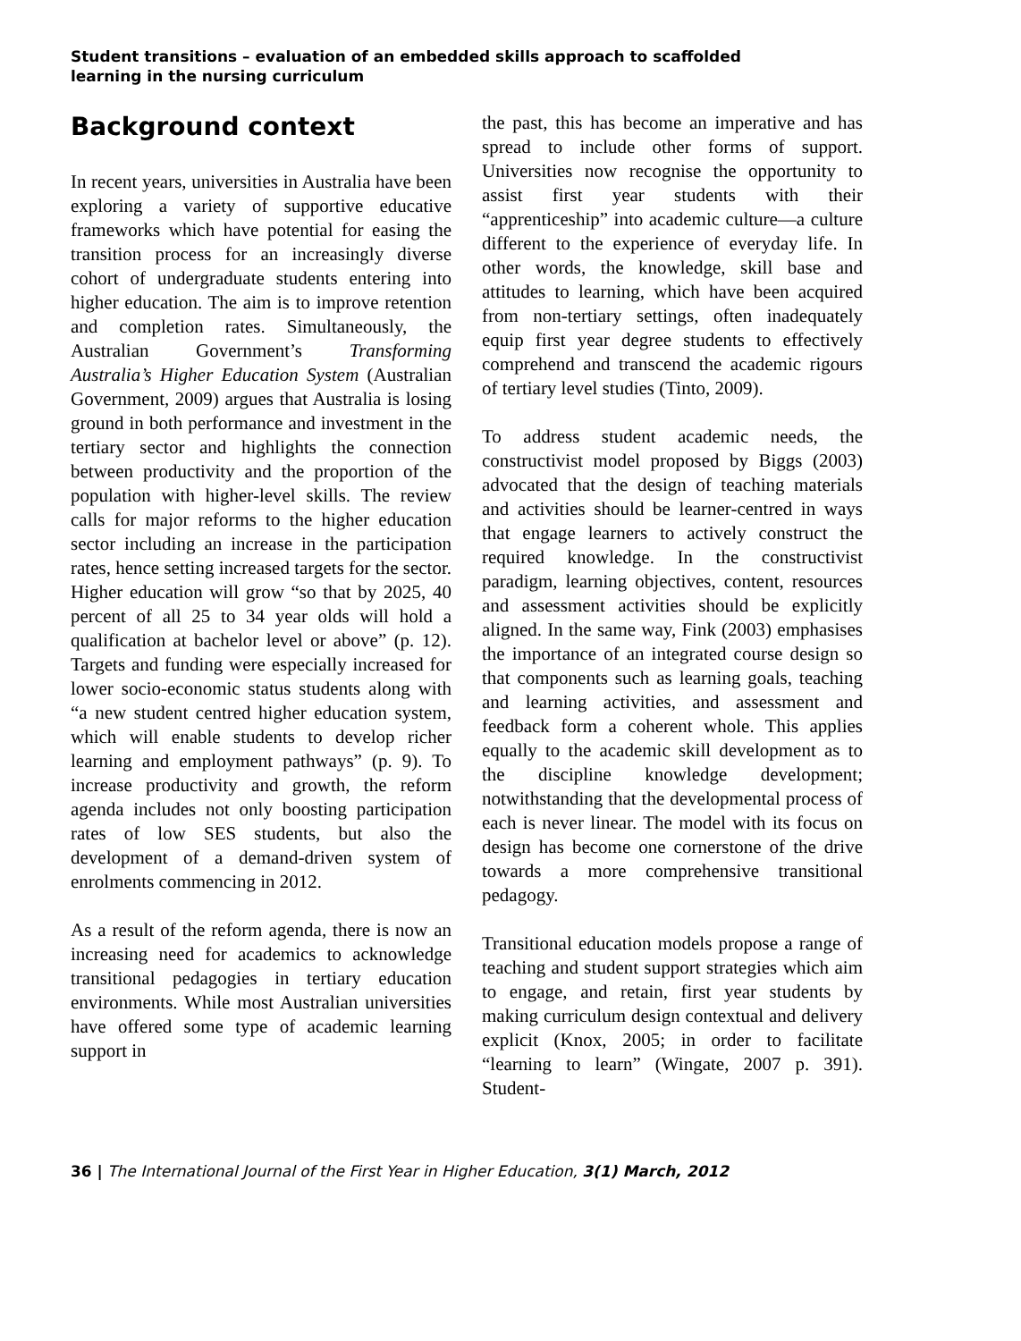Student transitions – evaluation of an embedded skills approach to scaffolded
learning in the nursing curriculum
Background context
In recent years, universities in Australia have been exploring a variety of supportive educative frameworks which have potential for easing the transition process for an increasingly diverse cohort of undergraduate students entering into higher education. The aim is to improve retention and completion rates. Simultaneously, the Australian Government’s Transforming Australia’s Higher Education System (Australian Government, 2009) argues that Australia is losing ground in both performance and investment in the tertiary sector and highlights the connection between productivity and the proportion of the population with higher-level skills. The review calls for major reforms to the higher education sector including an increase in the participation rates, hence setting increased targets for the sector. Higher education will grow “so that by 2025, 40 percent of all 25 to 34 year olds will hold a qualification at bachelor level or above” (p. 12). Targets and funding were especially increased for lower socio-economic status students along with “a new student centred higher education system, which will enable students to develop richer learning and employment pathways” (p. 9). To increase productivity and growth, the reform agenda includes not only boosting participation rates of low SES students, but also the development of a demand-driven system of enrolments commencing in 2012.
As a result of the reform agenda, there is now an increasing need for academics to acknowledge transitional pedagogies in tertiary education environments. While most Australian universities have offered some type of academic learning support in
the past, this has become an imperative and has spread to include other forms of support. Universities now recognise the opportunity to assist first year students with their “apprenticeship” into academic culture—a culture different to the experience of everyday life. In other words, the knowledge, skill base and attitudes to learning, which have been acquired from non-tertiary settings, often inadequately equip first year degree students to effectively comprehend and transcend the academic rigours of tertiary level studies (Tinto, 2009).
To address student academic needs, the constructivist model proposed by Biggs (2003) advocated that the design of teaching materials and activities should be learner-centred in ways that engage learners to actively construct the required knowledge. In the constructivist paradigm, learning objectives, content, resources and assessment activities should be explicitly aligned. In the same way, Fink (2003) emphasises the importance of an integrated course design so that components such as learning goals, teaching and learning activities, and assessment and feedback form a coherent whole. This applies equally to the academic skill development as to the discipline knowledge development; notwithstanding that the developmental process of each is never linear. The model with its focus on design has become one cornerstone of the drive towards a more comprehensive transitional pedagogy.
Transitional education models propose a range of teaching and student support strategies which aim to engage, and retain, first year students by making curriculum design contextual and delivery explicit (Knox, 2005; in order to facilitate “learning to learn” (Wingate, 2007 p. 391). Student-
36 | The International Journal of the First Year in Higher Education, 3(1) March, 2012